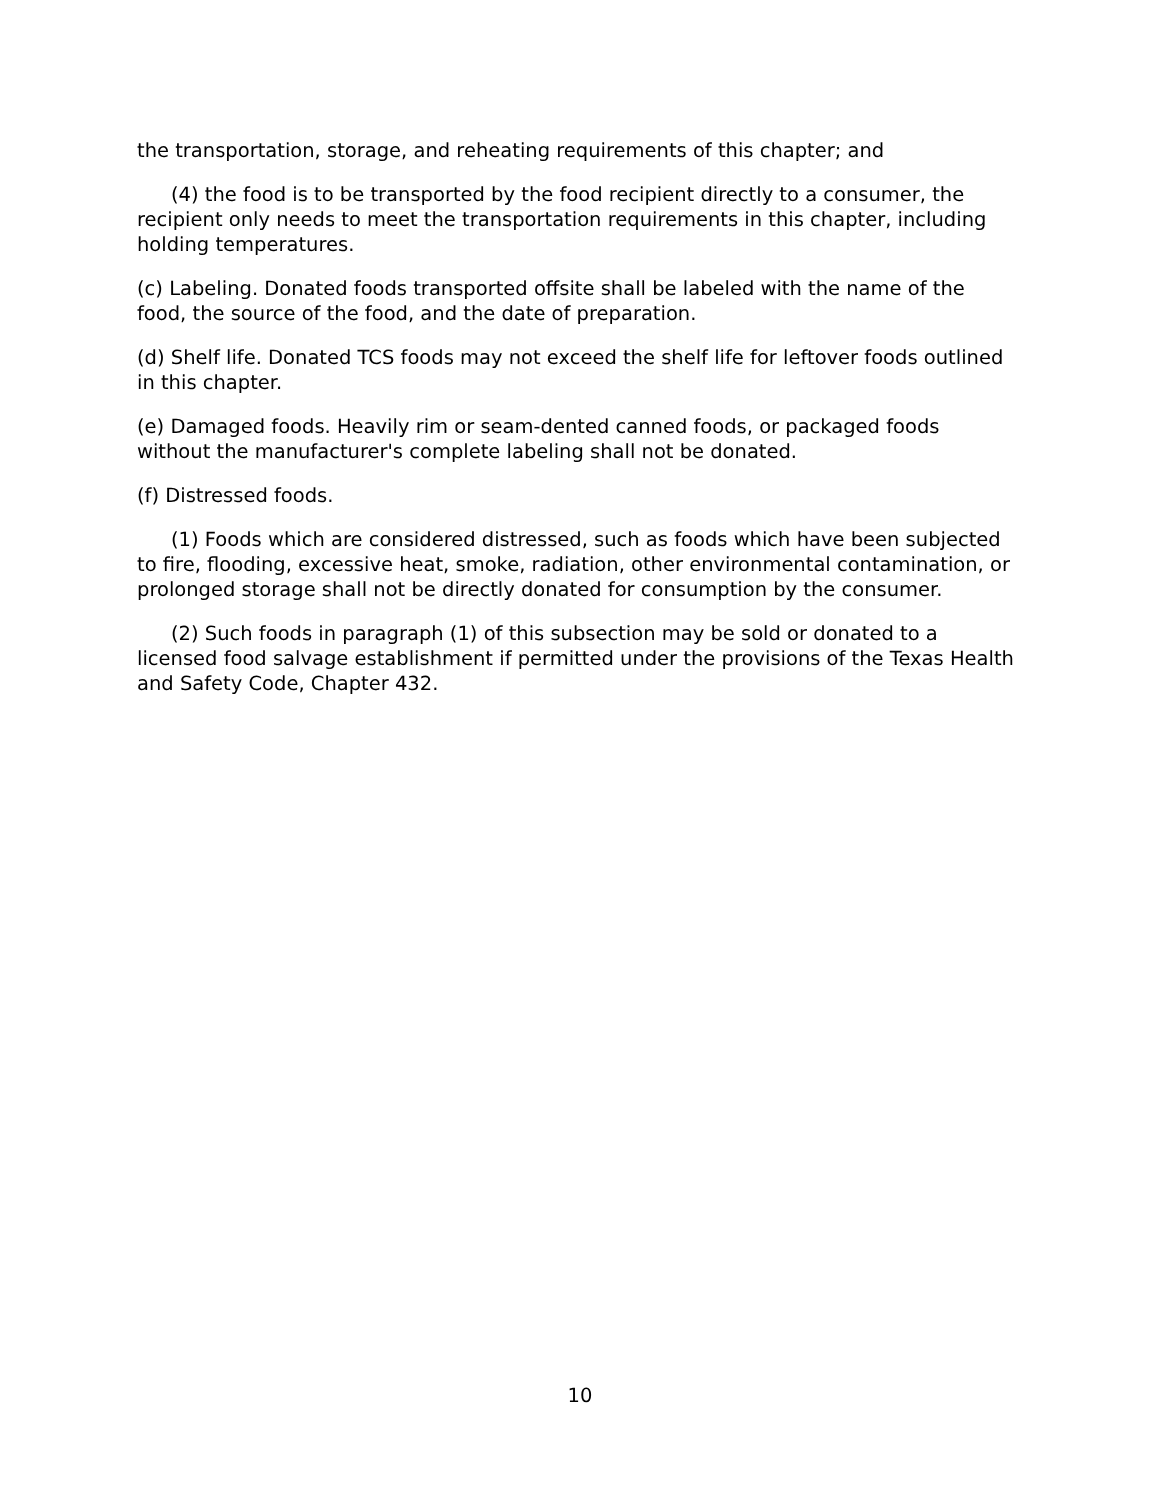the transportation, storage, and reheating requirements of this chapter; and
(4) the food is to be transported by the food recipient directly to a consumer, the recipient only needs to meet the transportation requirements in this chapter, including holding temperatures.
(c) Labeling. Donated foods transported offsite shall be labeled with the name of the food, the source of the food, and the date of preparation.
(d) Shelf life. Donated TCS foods may not exceed the shelf life for leftover foods outlined in this chapter.
(e) Damaged foods. Heavily rim or seam-dented canned foods, or packaged foods without the manufacturer's complete labeling shall not be donated.
(f) Distressed foods.
(1) Foods which are considered distressed, such as foods which have been subjected to fire, flooding, excessive heat, smoke, radiation, other environmental contamination, or prolonged storage shall not be directly donated for consumption by the consumer.
(2) Such foods in paragraph (1) of this subsection may be sold or donated to a licensed food salvage establishment if permitted under the provisions of the Texas Health and Safety Code, Chapter 432.
10